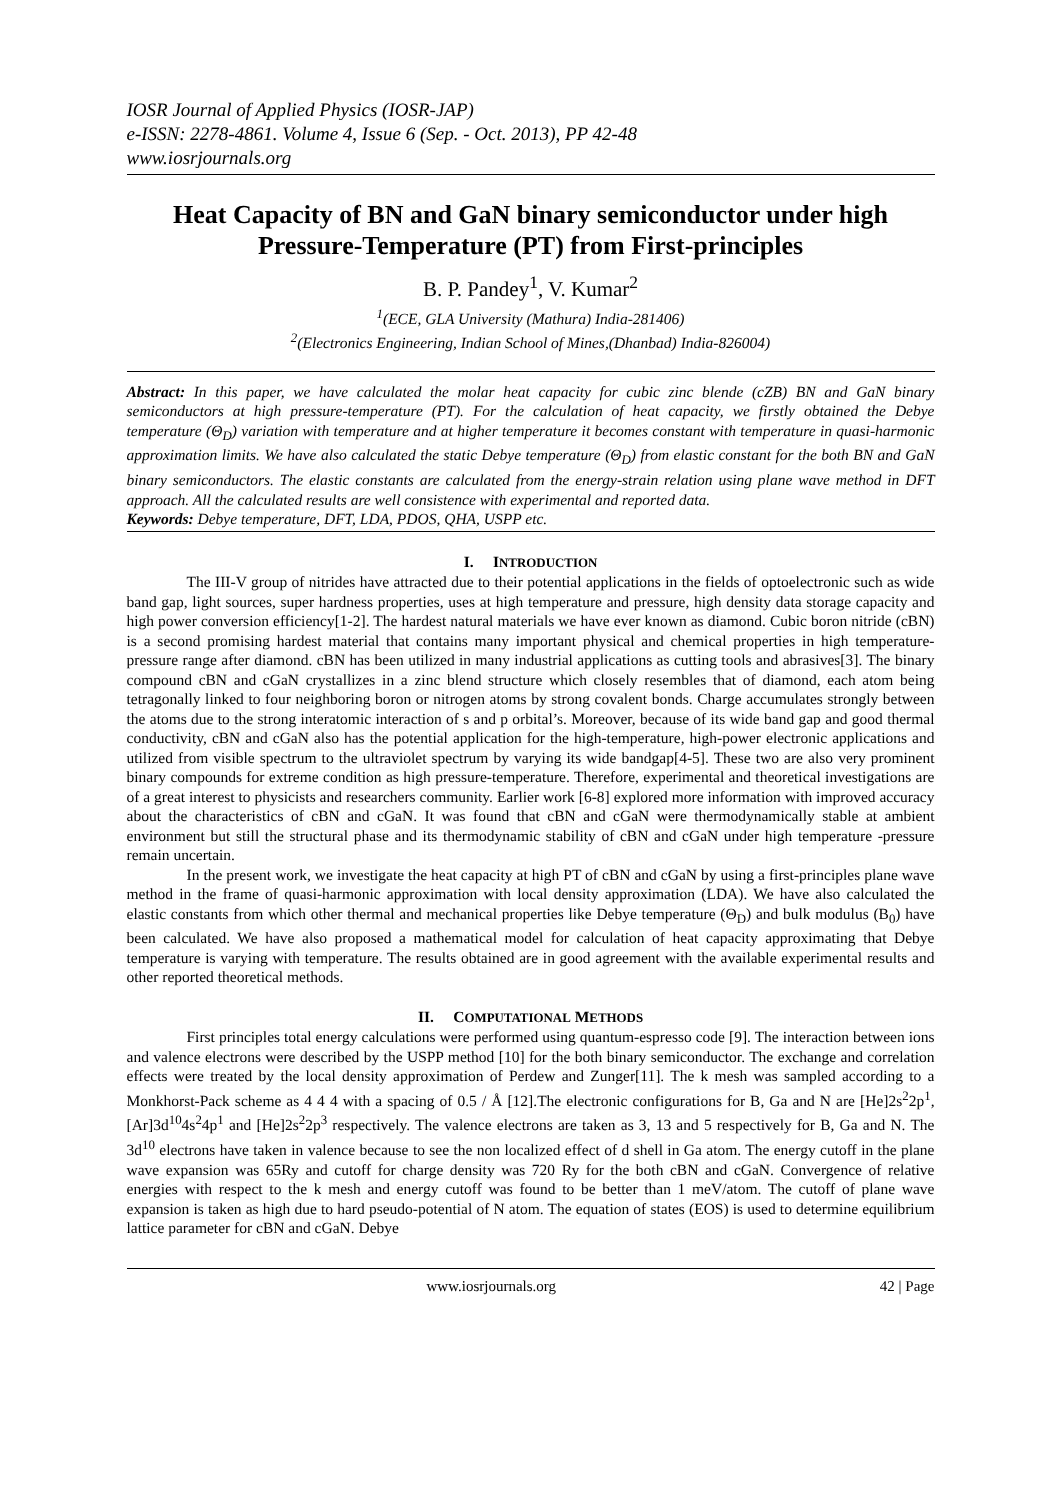IOSR Journal of Applied Physics (IOSR-JAP)
e-ISSN: 2278-4861. Volume 4, Issue 6 (Sep. - Oct. 2013), PP 42-48
www.iosrjournals.org
Heat Capacity of BN and GaN binary semiconductor under high Pressure-Temperature (PT) from First-principles
B. P. Pandey<sup>1</sup>, V. Kumar<sup>2</sup>
<sup>1</sup> (ECE, GLA University (Mathura) India-281406)
<sup>2</sup> (Electronics Engineering, Indian School of Mines,(Dhanbad) India-826004)
Abstract: In this paper, we have calculated the molar heat capacity for cubic zinc blende (cZB) BN and GaN binary semiconductors at high pressure-temperature (PT). For the calculation of heat capacity, we firstly obtained the Debye temperature (Θ<sub>D</sub>) variation with temperature and at higher temperature it becomes constant with temperature in quasi-harmonic approximation limits. We have also calculated the static Debye temperature (Θ<sub>D</sub>) from elastic constant for the both BN and GaN binary semiconductors. The elastic constants are calculated from the energy-strain relation using plane wave method in DFT approach. All the calculated results are well consistence with experimental and reported data.
Keywords: Debye temperature, DFT, LDA, PDOS, QHA, USPP etc.
I. INTRODUCTION
The III-V group of nitrides have attracted due to their potential applications in the fields of optoelectronic such as wide band gap, light sources, super hardness properties, uses at high temperature and pressure, high density data storage capacity and high power conversion efficiency[1-2]. The hardest natural materials we have ever known as diamond. Cubic boron nitride (cBN) is a second promising hardest material that contains many important physical and chemical properties in high temperature-pressure range after diamond. cBN has been utilized in many industrial applications as cutting tools and abrasives[3]. The binary compound cBN and cGaN crystallizes in a zinc blend structure which closely resembles that of diamond, each atom being tetragonally linked to four neighboring boron or nitrogen atoms by strong covalent bonds. Charge accumulates strongly between the atoms due to the strong interatomic interaction of s and p orbital’s. Moreover, because of its wide band gap and good thermal conductivity, cBN and cGaN also has the potential application for the high-temperature, high-power electronic applications and utilized from visible spectrum to the ultraviolet spectrum by varying its wide bandgap[4-5]. These two are also very prominent binary compounds for extreme condition as high pressure-temperature. Therefore, experimental and theoretical investigations are of a great interest to physicists and researchers community. Earlier work [6-8] explored more information with improved accuracy about the characteristics of cBN and cGaN. It was found that cBN and cGaN were thermodynamically stable at ambient environment but still the structural phase and its thermodynamic stability of cBN and cGaN under high temperature -pressure remain uncertain.
In the present work, we investigate the heat capacity at high PT of cBN and cGaN by using a first-principles plane wave method in the frame of quasi-harmonic approximation with local density approximation (LDA). We have also calculated the elastic constants from which other thermal and mechanical properties like Debye temperature (Θ<sub>D</sub>) and bulk modulus (B<sub>0</sub>) have been calculated. We have also proposed a mathematical model for calculation of heat capacity approximating that Debye temperature is varying with temperature. The results obtained are in good agreement with the available experimental results and other reported theoretical methods.
II. COMPUTATIONAL METHODS
First principles total energy calculations were performed using quantum-espresso code [9]. The interaction between ions and valence electrons were described by the USPP method [10] for the both binary semiconductor. The exchange and correlation effects were treated by the local density approximation of Perdew and Zunger[11]. The k mesh was sampled according to a Monkhorst-Pack scheme as 4 4 4 with a spacing of 0.5 / Å [12].The electronic configurations for B, Ga and N are [He]2s<sup>2</sup>2p<sup>1</sup>, [Ar]3d<sup>10</sup>4s<sup>2</sup>4p<sup>1</sup> and [He]2s<sup>2</sup>2p<sup>3</sup> respectively. The valence electrons are taken as 3, 13 and 5 respectively for B, Ga and N. The 3d<sup>10</sup> electrons have taken in valence because to see the non localized effect of d shell in Ga atom. The energy cutoff in the plane wave expansion was 65Ry and cutoff for charge density was 720 Ry for the both cBN and cGaN. Convergence of relative energies with respect to the k mesh and energy cutoff was found to be better than 1 meV/atom. The cutoff of plane wave expansion is taken as high due to hard pseudo-potential of N atom. The equation of states (EOS) is used to determine equilibrium lattice parameter for cBN and cGaN. Debye
www.iosrjournals.org 42 | Page